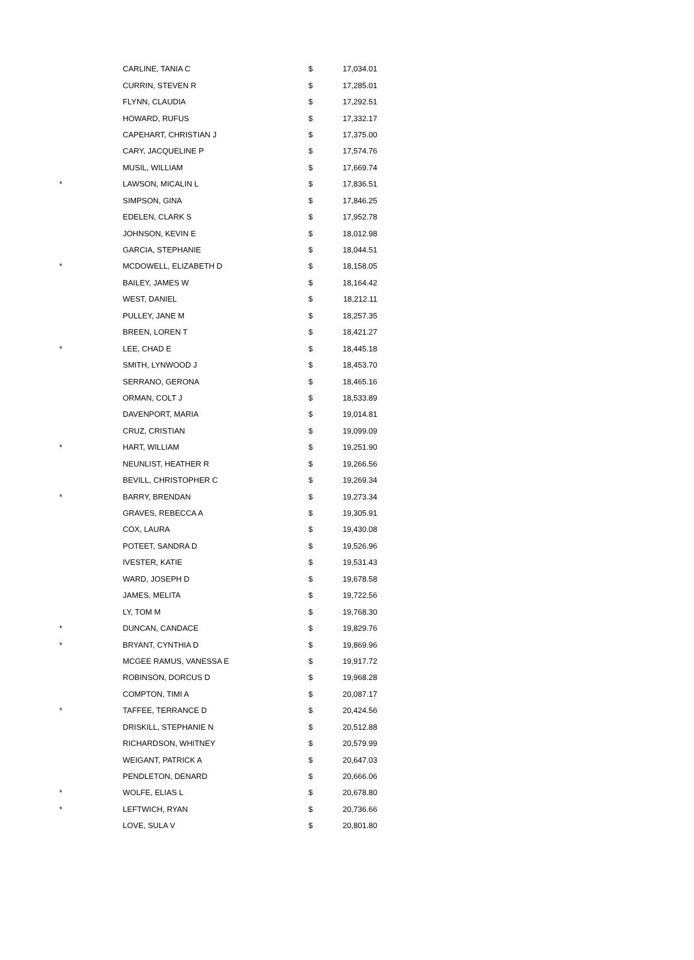| | CARLINE, TANIA C | $ | 17,034.01 |
| | CURRIN, STEVEN R | $ | 17,285.01 |
| | FLYNN, CLAUDIA | $ | 17,292.51 |
| | HOWARD, RUFUS | $ | 17,332.17 |
| | CAPEHART, CHRISTIAN J | $ | 17,375.00 |
| | CARY, JACQUELINE P | $ | 17,574.76 |
| | MUSIL, WILLIAM | $ | 17,669.74 |
| * | LAWSON, MICALIN L | $ | 17,836.51 |
| | SIMPSON, GINA | $ | 17,846.25 |
| | EDELEN, CLARK S | $ | 17,952.78 |
| | JOHNSON, KEVIN E | $ | 18,012.98 |
| | GARCIA, STEPHANIE | $ | 18,044.51 |
| * | MCDOWELL, ELIZABETH D | $ | 18,158.05 |
| | BAILEY, JAMES W | $ | 18,164.42 |
| | WEST, DANIEL | $ | 18,212.11 |
| | PULLEY, JANE M | $ | 18,257.35 |
| | BREEN, LOREN T | $ | 18,421.27 |
| * | LEE, CHAD E | $ | 18,445.18 |
| | SMITH, LYNWOOD J | $ | 18,453.70 |
| | SERRANO, GERONA | $ | 18,465.16 |
| | ORMAN, COLT J | $ | 18,533.89 |
| | DAVENPORT, MARIA | $ | 19,014.81 |
| | CRUZ, CRISTIAN | $ | 19,099.09 |
| * | HART, WILLIAM | $ | 19,251.90 |
| | NEUNLIST, HEATHER R | $ | 19,266.56 |
| | BEVILL, CHRISTOPHER C | $ | 19,269.34 |
| * | BARRY, BRENDAN | $ | 19,273.34 |
| | GRAVES, REBECCA A | $ | 19,305.91 |
| | COX, LAURA | $ | 19,430.08 |
| | POTEET, SANDRA D | $ | 19,526.96 |
| | IVESTER, KATIE | $ | 19,531.43 |
| | WARD, JOSEPH D | $ | 19,678.58 |
| | JAMES, MELITA | $ | 19,722.56 |
| | LY, TOM M | $ | 19,768.30 |
| * | DUNCAN, CANDACE | $ | 19,829.76 |
| * | BRYANT, CYNTHIA D | $ | 19,869.96 |
| | MCGEE RAMUS, VANESSA E | $ | 19,917.72 |
| | ROBINSON, DORCUS D | $ | 19,968.28 |
| | COMPTON, TIMI A | $ | 20,087.17 |
| * | TAFFEE, TERRANCE D | $ | 20,424.56 |
| | DRISKILL, STEPHANIE N | $ | 20,512.88 |
| | RICHARDSON, WHITNEY | $ | 20,579.99 |
| | WEIGANT, PATRICK A | $ | 20,647.03 |
| | PENDLETON, DENARD | $ | 20,666.06 |
| * | WOLFE, ELIAS L | $ | 20,678.80 |
| * | LEFTWICH, RYAN | $ | 20,736.66 |
| | LOVE, SULA V | $ | 20,801.80 |